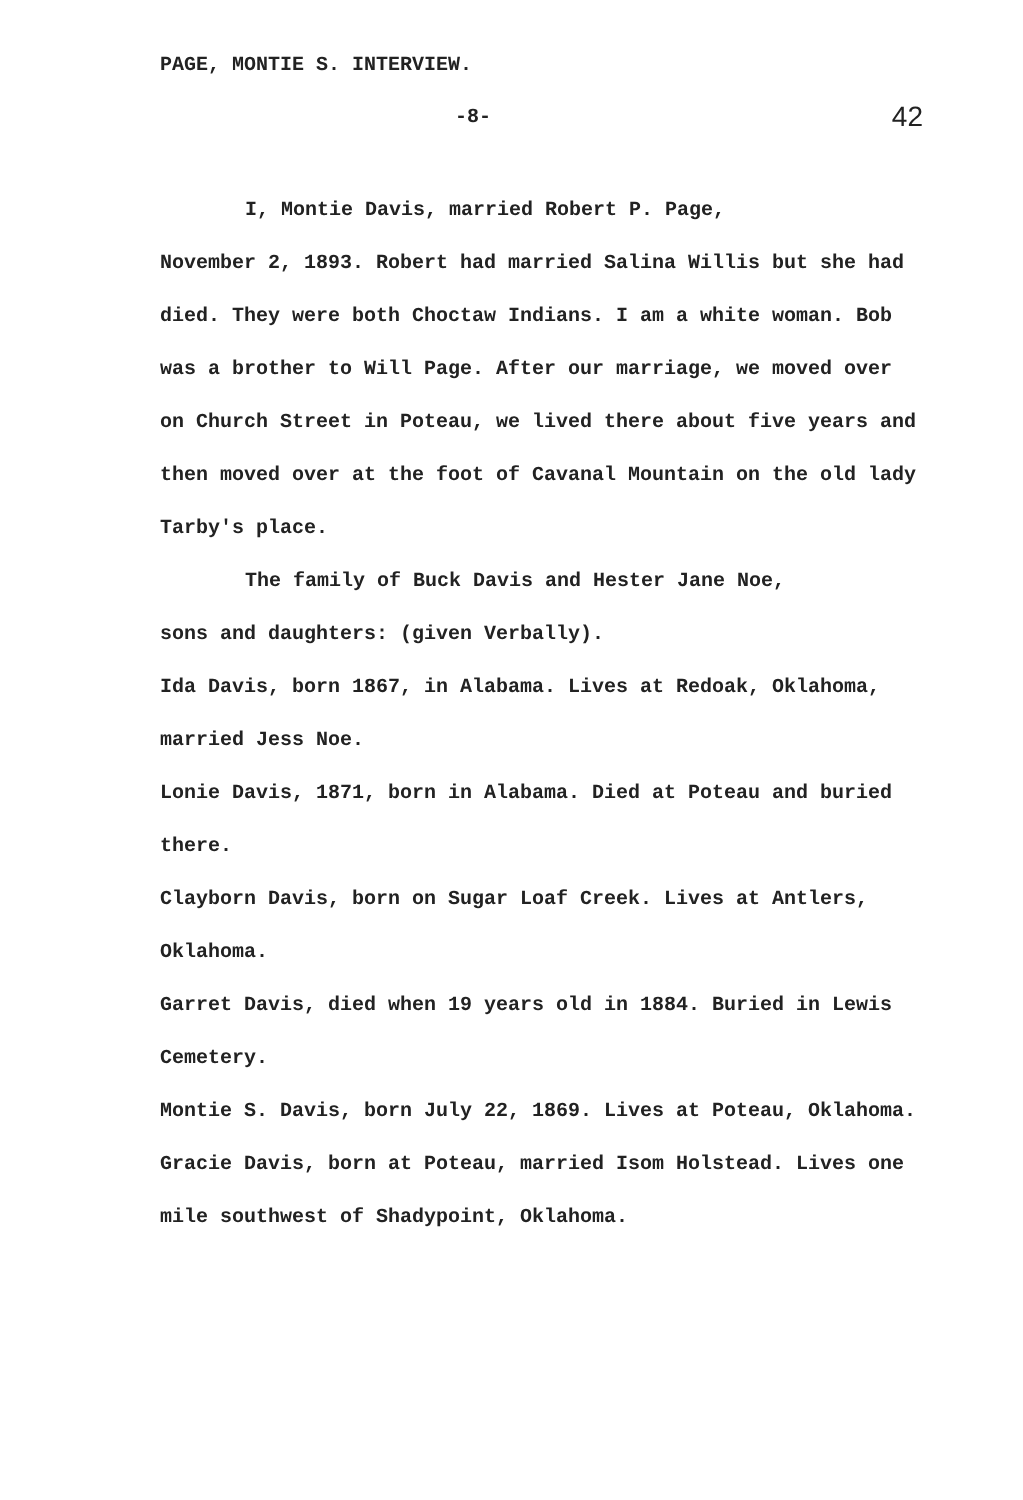PAGE, MONTIE S. INTERVIEW.
-8- 42
I, Montie Davis, married Robert P. Page,
November 2, 1893. Robert had married Salina Willis but she had died. They were both Choctaw Indians. I am a white woman. Bob was a brother to Will Page. After our marriage, we moved over on Church Street in Poteau, we lived there about five years and then moved over at the foot of Cavanal Mountain on the old lady Tarby's place.
The family of Buck Davis and Hester Jane Noe,
sons and daughters: (given Verbally).
Ida Davis, born 1867, in Alabama. Lives at Redoak, Oklahoma, married Jess Noe.
Lonie Davis, 1871, born in Alabama. Died at Poteau and buried there.
Clayborn Davis, born on Sugar Loaf Creek. Lives at Antlers, Oklahoma.
Garret Davis, died when 19 years old in 1884. Buried in Lewis Cemetery.
Montie S. Davis, born July 22, 1869. Lives at Poteau, Oklahoma.
Gracie Davis, born at Poteau, married Isom Holstead. Lives one mile southwest of Shadypoint, Oklahoma.